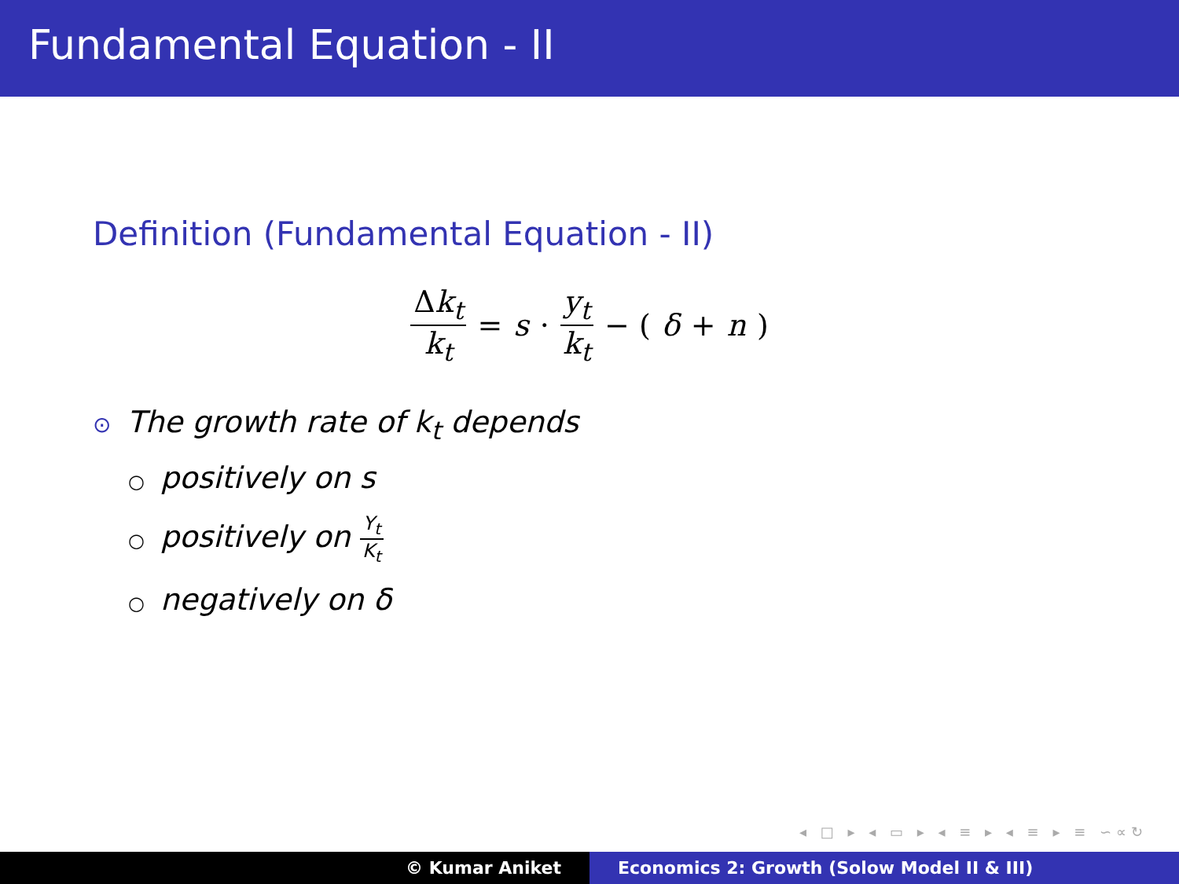Fundamental Equation - II
Definition (Fundamental Equation - II)
Δk<sub>t</sub> k<sub>t</sub> = s · y<sub>t</sub> k<sub>t</sub> − (δ + n)
⊙ The growth rate of k<sub>t</sub> depends
○ positively on s
○ positively on Y<sub>t</sub> K<sub>t</sub>
○ negatively on δ
◂ □ ▸ ◂ ▭ ▸ ◂ ≡ ▸ ◂ ≡ ▸ ≡ ∽∝↻
© Kumar Aniket Economics 2: Growth (Solow Model II & III)